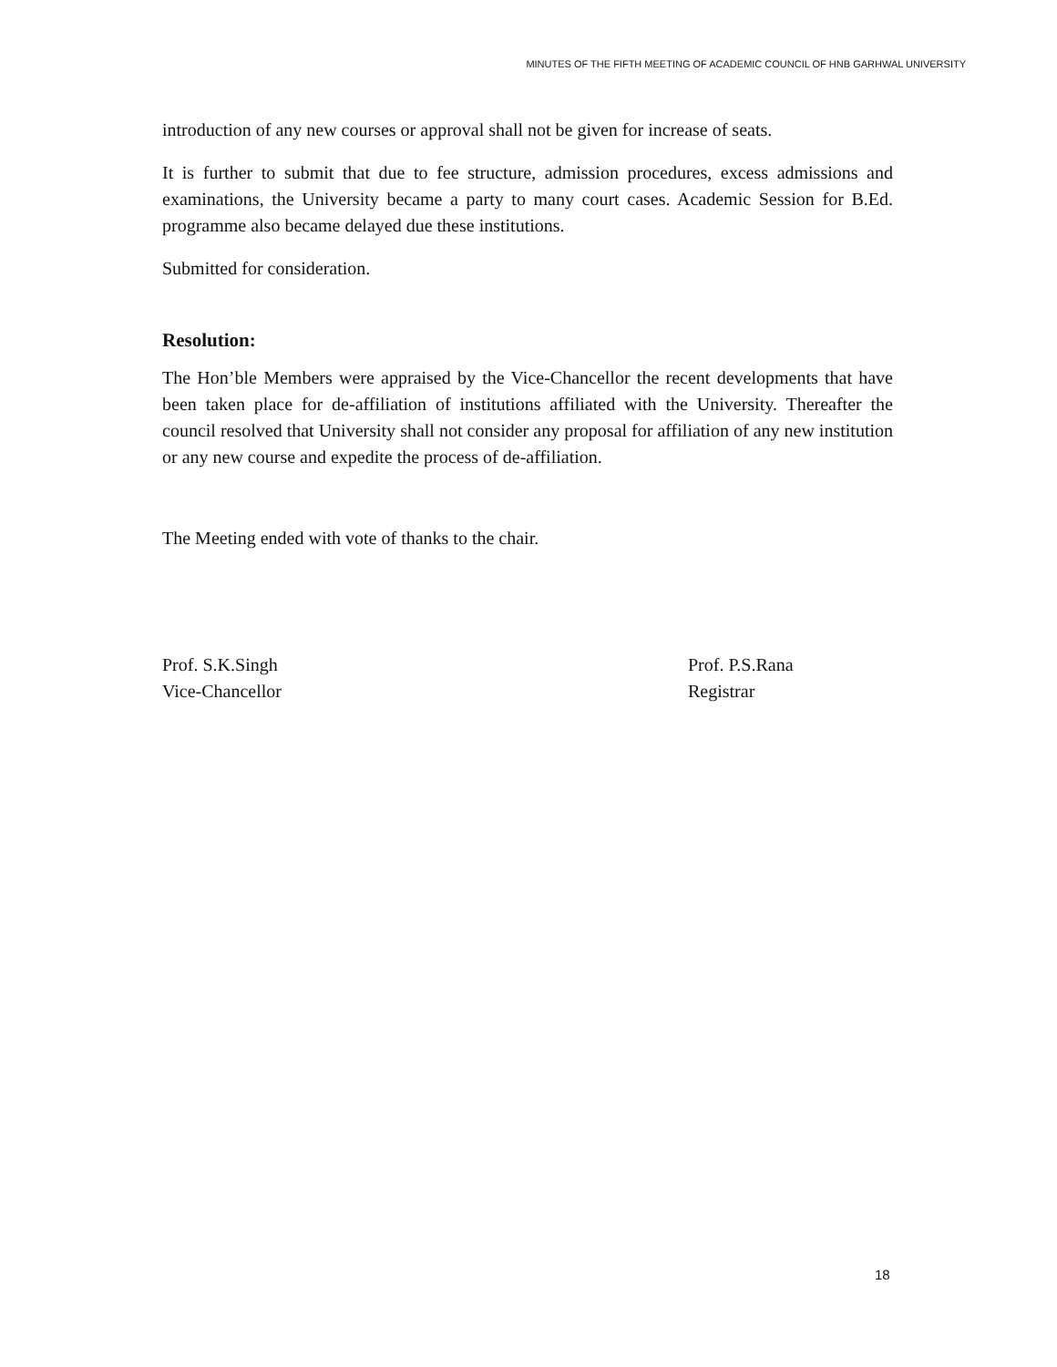MINUTES OF THE FIFTH MEETING OF ACADEMIC COUNCIL OF HNB GARHWAL UNIVERSITY
introduction of any new courses or approval shall not be given for increase of seats.
It is further to submit that due to fee structure, admission procedures, excess admissions and examinations, the University became a party to many court cases. Academic Session for B.Ed. programme also became delayed due these institutions.
Submitted for consideration.
Resolution:
The Hon’ble Members were appraised by the Vice-Chancellor the recent developments that have been taken place for de-affiliation of institutions affiliated with the University. Thereafter the council resolved that University shall not consider any proposal for affiliation of any new institution or any new course and expedite the process of de-affiliation.
The Meeting ended with vote of thanks to the chair.
Prof. S.K.Singh
Vice-Chancellor
Prof. P.S.Rana
Registrar
18